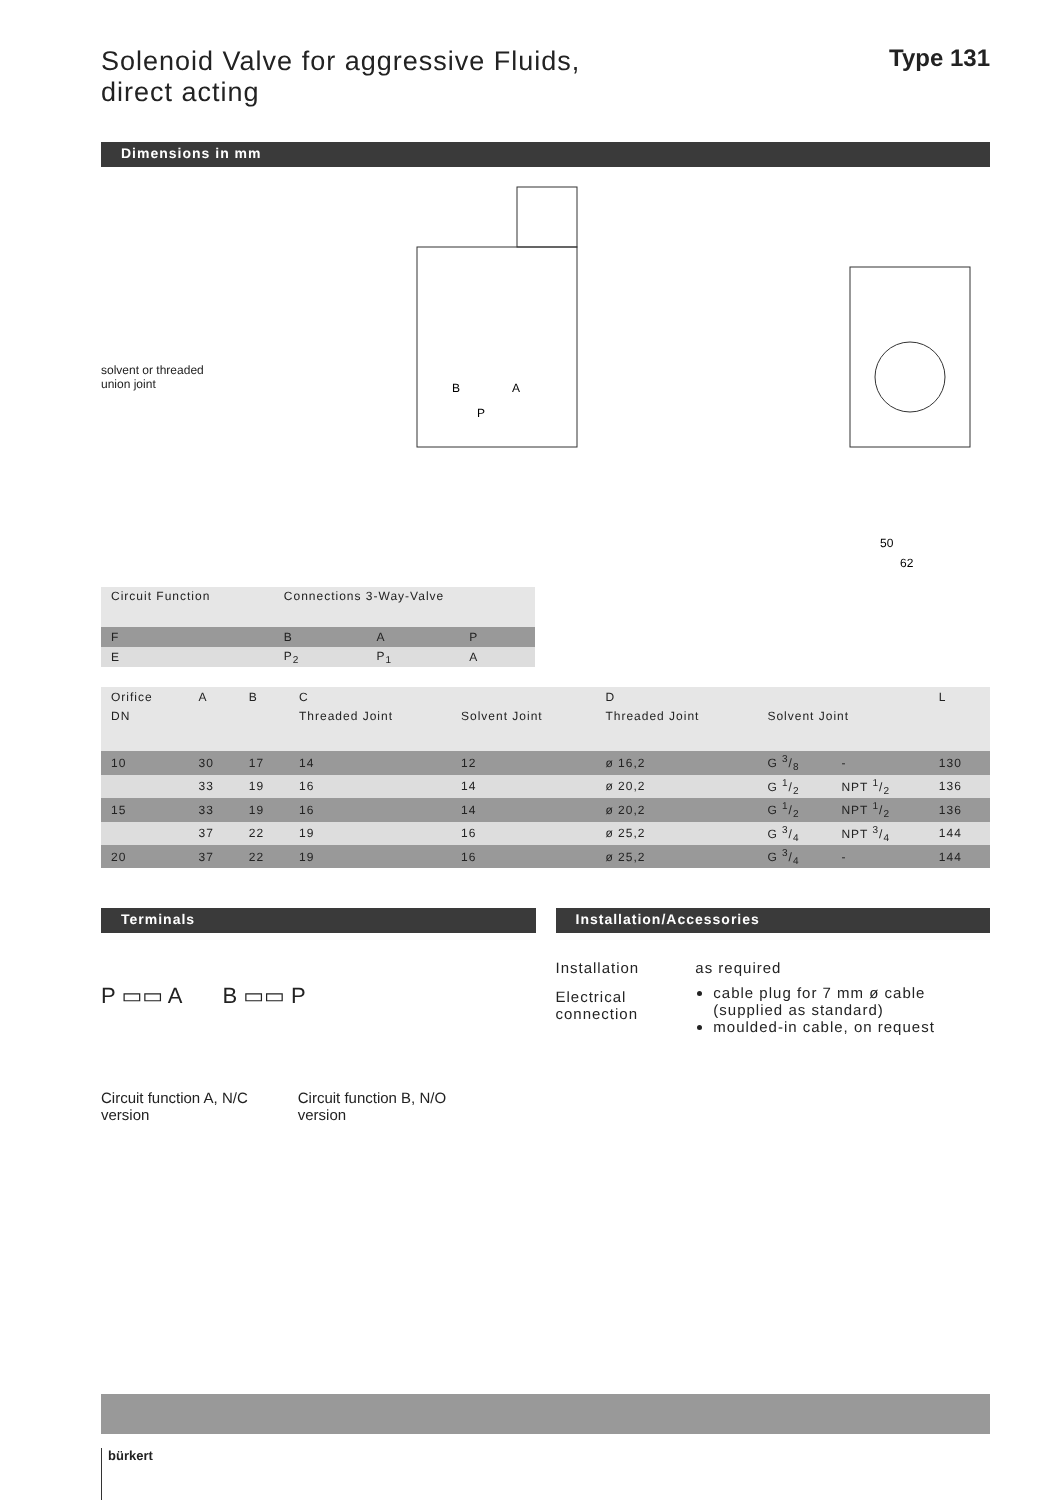Solenoid Valve for aggressive Fluids,
direct acting
Type 131
Dimensions in mm
solvent or threaded
union joint
B
A
P
50
62
| Circuit Function | Connections 3-Way-Valve | | |
| F | B | A | P |
| E | P<sub>2</sub> | P<sub>1</sub> | A |
| Orifice | A | B | C | | D | | | L |
| --- | --- | --- | --- | --- | --- | --- | --- | --- |
| DN | | | Threaded Joint | Solvent Joint | Threaded Joint | Solvent Joint | | |
| 10 | 30 | 17 | 14 | 12 | ø 16,2 | G 3/8 | - | 130 |
| | 33 | 19 | 16 | 14 | ø 20,2 | G 1/2 | NPT 1/2 | 136 |
| 15 | 33 | 19 | 16 | 14 | ø 20,2 | G 1/2 | NPT 1/2 | 136 |
| | 37 | 22 | 19 | 16 | ø 25,2 | G 3/4 | NPT 3/4 | 144 |
| 20 | 37 | 22 | 19 | 16 | ø 25,2 | G 3/4 | - | 144 |
Terminals
P ▭▭ A B ▭▭ P
Circuit function A, N/C
version
Circuit function B, N/O
version
Installation/Accessories
| Installation | as required |
| Electrical connection | cable plug for 7 mm ø cable (supplied as standard) moulded-in cable, on request |
bürkert